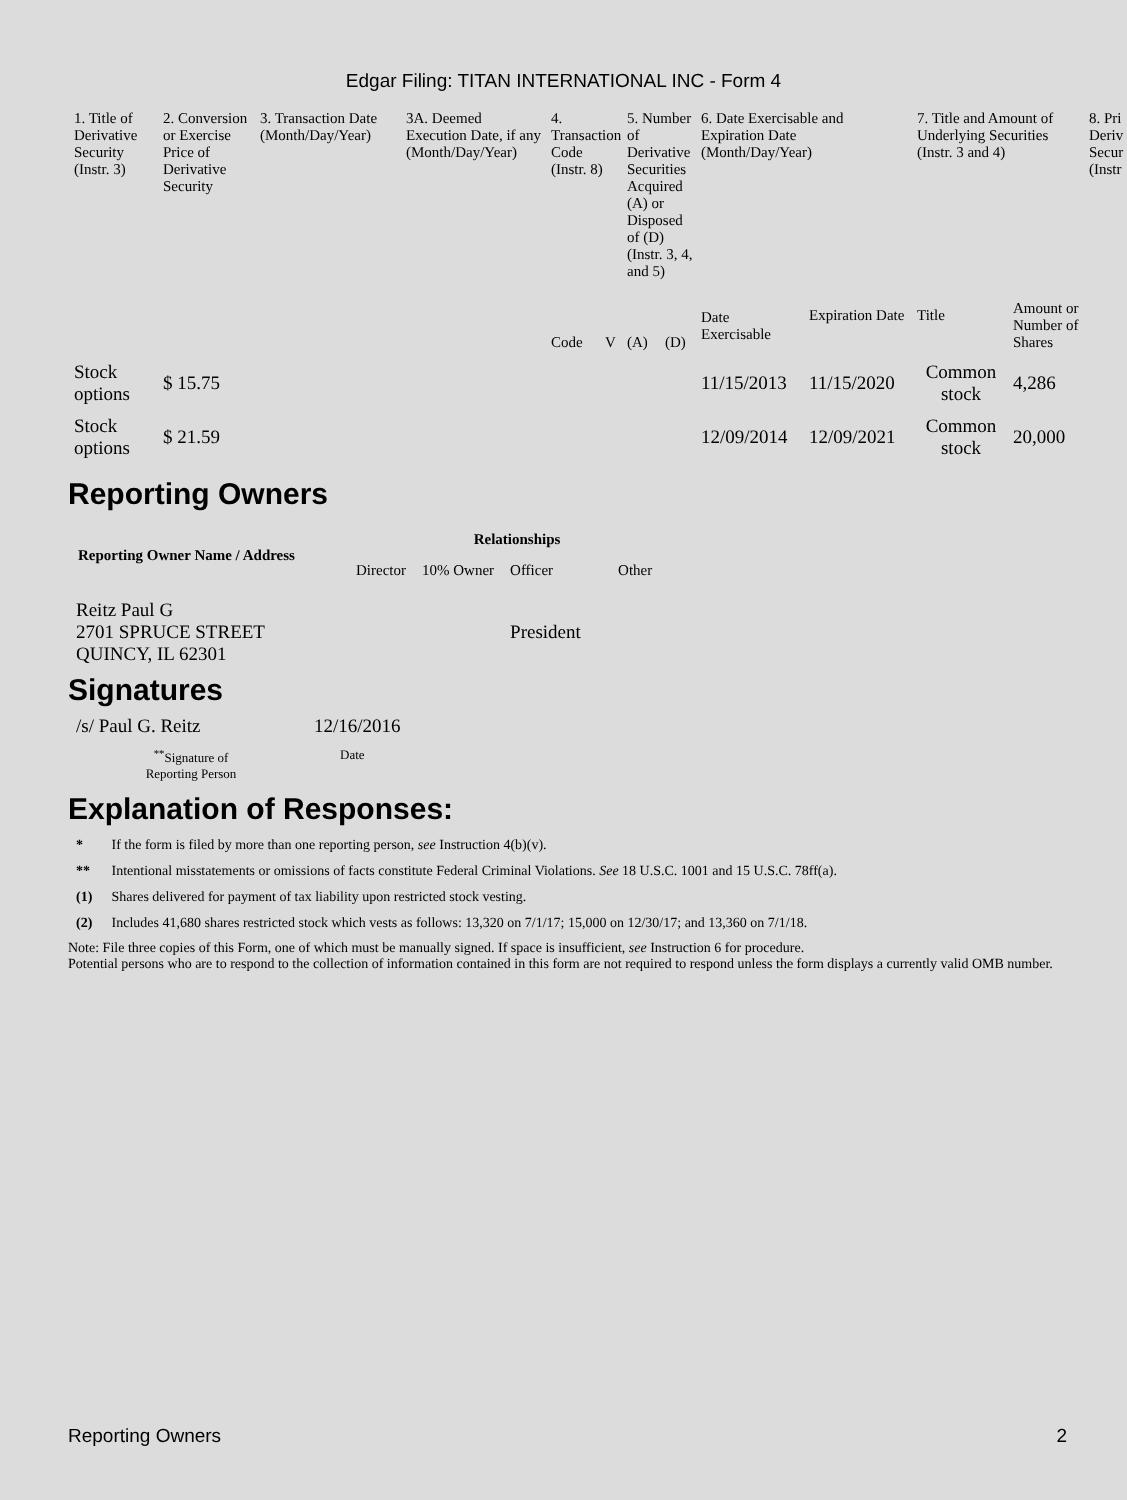Edgar Filing: TITAN INTERNATIONAL INC - Form 4
| 1. Title of Derivative Security (Instr. 3) | 2. Conversion or Exercise Price of Derivative Security | 3. Transaction Date (Month/Day/Year) | 3A. Deemed Execution Date, if any (Month/Day/Year) | 4. Transaction Code (Instr. 8) | | 5. Number of Derivative Securities Acquired (A) or Disposed of (D) (Instr. 3, 4, and 5) | | 6. Date Exercisable and Expiration Date (Month/Day/Year) | | 7. Title and Amount of Underlying Securities (Instr. 3 and 4) | | 8. Pri Deriv Secur (Instr |
| | | | | Code | V | (A) | (D) | Date Exercisable | Expiration Date | Title | Amount or Number of Shares | |
| Stock options | $ 15.75 | | | | | | | 11/15/2013 | 11/15/2020 | Common stock | 4,286 | |
| Stock options | $ 21.59 | | | | | | | 12/09/2014 | 12/09/2021 | Common stock | 20,000 | |
Reporting Owners
| Reporting Owner Name / Address | Relationships | | | |
| --- | --- | --- | --- | --- |
| | Director | 10% Owner | Officer | Other |
| Reitz Paul G 2701 SPRUCE STREET QUINCY, IL 62301 | | | President | |
Signatures
| /s/ Paul G. Reitz | 12/16/2016 |
| <sup>**</sup> Signature of Reporting Person | Date |
Explanation of Responses:
| * | If the form is filed by more than one reporting person, see Instruction 4(b)(v). |
| ** | Intentional misstatements or omissions of facts constitute Federal Criminal Violations. See 18 U.S.C. 1001 and 15 U.S.C. 78ff(a). |
| (1) | Shares delivered for payment of tax liability upon restricted stock vesting. |
| (2) | Includes 41,680 shares restricted stock which vests as follows: 13,320 on 7/1/17; 15,000 on 12/30/17; and 13,360 on 7/1/18. |
Note: File three copies of this Form, one of which must be manually signed. If space is insufficient, see Instruction 6 for procedure.
Potential persons who are to respond to the collection of information contained in this form are not required to respond unless the form displays a currently valid OMB number.
Reporting Owners 2